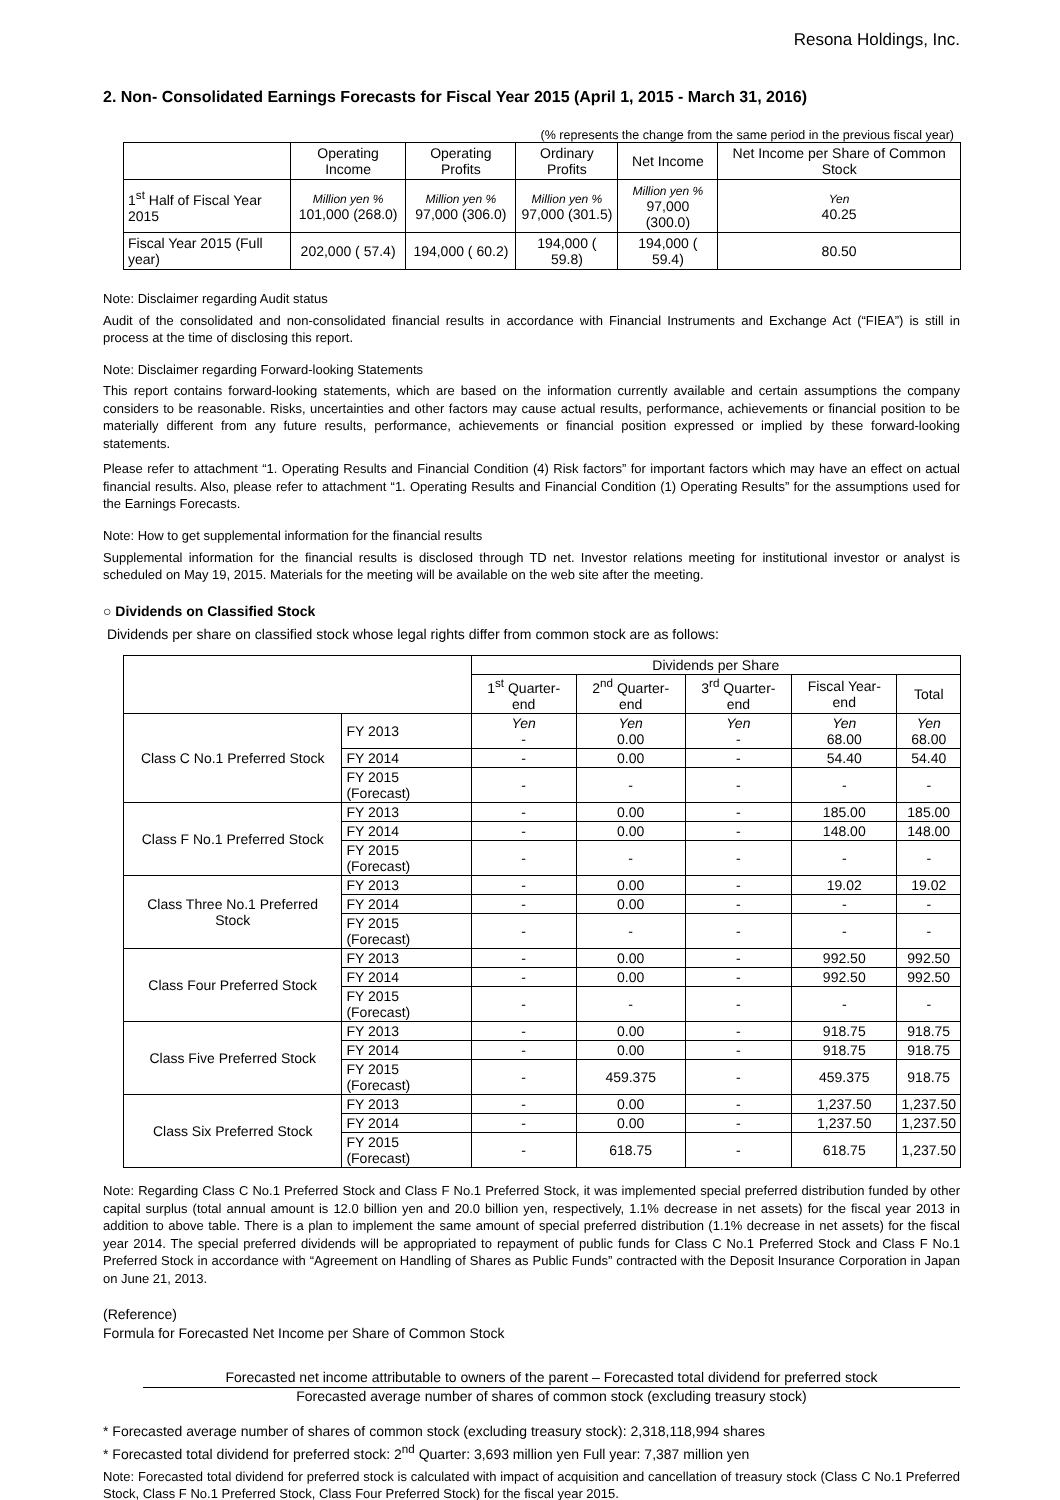Resona Holdings, Inc.
2. Non- Consolidated Earnings Forecasts for Fiscal Year 2015 (April 1, 2015 - March 31, 2016)
(% represents the change from the same period in the previous fiscal year)
| | Operating Income | Operating Profits | Ordinary Profits | Net Income | Net Income per Share of Common Stock |
| --- | --- | --- | --- | --- | --- |
| 1<sup>st</sup> Half of Fiscal Year 2015 | Million yen % 101,000 (268.0) | Million yen % 97,000 (306.0) | Million yen % 97,000 (301.5) | Million yen % 97,000 (300.0) | Yen 40.25 |
| Fiscal Year 2015 (Full year) | 202,000 ( 57.4) | 194,000 ( 60.2) | 194,000 ( 59.8) | 194,000 ( 59.4) | 80.50 |
Note: Disclaimer regarding Audit status
Audit of the consolidated and non-consolidated financial results in accordance with Financial Instruments and Exchange Act (“FIEA”) is still in process at the time of disclosing this report.
Note: Disclaimer regarding Forward-looking Statements
This report contains forward-looking statements, which are based on the information currently available and certain assumptions the company considers to be reasonable. Risks, uncertainties and other factors may cause actual results, performance, achievements or financial position to be materially different from any future results, performance, achievements or financial position expressed or implied by these forward-looking statements.
Please refer to attachment “1. Operating Results and Financial Condition (4) Risk factors” for important factors which may have an effect on actual financial results. Also, please refer to attachment “1. Operating Results and Financial Condition (1) Operating Results” for the assumptions used for the Earnings Forecasts.
Note: How to get supplemental information for the financial results
Supplemental information for the financial results is disclosed through TD net. Investor relations meeting for institutional investor or analyst is scheduled on May 19, 2015. Materials for the meeting will be available on the web site after the meeting.
○ Dividends on Classified Stock
Dividends per share on classified stock whose legal rights differ from common stock are as follows:
| | | Dividends per Share | | | | |
| --- | --- | --- | --- | --- | --- | --- |
| | | 1<sup>st</sup> Quarter-end | 2<sup>nd</sup> Quarter-end | 3<sup>rd</sup> Quarter-end | Fiscal Year-end | Total |
| Class C No.1 Preferred Stock | FY 2013 | Yen - | Yen 0.00 | Yen - | Yen 68.00 | Yen 68.00 |
| | FY 2014 | - | 0.00 | - | 54.40 | 54.40 |
| | FY 2015 (Forecast) | - | - | - | - | - |
| Class F No.1 Preferred Stock | FY 2013 | - | 0.00 | - | 185.00 | 185.00 |
| | FY 2014 | - | 0.00 | - | 148.00 | 148.00 |
| | FY 2015 (Forecast) | - | - | - | - | - |
| Class Three No.1 Preferred Stock | FY 2013 | - | 0.00 | - | 19.02 | 19.02 |
| | FY 2014 | - | 0.00 | - | - | - |
| | FY 2015 (Forecast) | - | - | - | - | - |
| Class Four Preferred Stock | FY 2013 | - | 0.00 | - | 992.50 | 992.50 |
| | FY 2014 | - | 0.00 | - | 992.50 | 992.50 |
| | FY 2015 (Forecast) | - | - | - | - | - |
| Class Five Preferred Stock | FY 2013 | - | 0.00 | - | 918.75 | 918.75 |
| | FY 2014 | - | 0.00 | - | 918.75 | 918.75 |
| | FY 2015 (Forecast) | - | 459.375 | - | 459.375 | 918.75 |
| Class Six Preferred Stock | FY 2013 | - | 0.00 | - | 1,237.50 | 1,237.50 |
| | FY 2014 | - | 0.00 | - | 1,237.50 | 1,237.50 |
| | FY 2015 (Forecast) | - | 618.75 | - | 618.75 | 1,237.50 |
Note: Regarding Class C No.1 Preferred Stock and Class F No.1 Preferred Stock, it was implemented special preferred distribution funded by other capital surplus (total annual amount is 12.0 billion yen and 20.0 billion yen, respectively, 1.1% decrease in net assets) for the fiscal year 2013 in addition to above table. There is a plan to implement the same amount of special preferred distribution (1.1% decrease in net assets) for the fiscal year 2014. The special preferred dividends will be appropriated to repayment of public funds for Class C No.1 Preferred Stock and Class F No.1 Preferred Stock in accordance with “Agreement on Handling of Shares as Public Funds” contracted with the Deposit Insurance Corporation in Japan on June 21, 2013.
(Reference)
Formula for Forecasted Net Income per Share of Common Stock
Forecasted net income attributable to owners of the parent – Forecasted total dividend for preferred stock
Forecasted average number of shares of common stock (excluding treasury stock)
* Forecasted average number of shares of common stock (excluding treasury stock): 2,318,118,994 shares
* Forecasted total dividend for preferred stock: 2<sup>nd</sup> Quarter: 3,693 million yen Full year: 7,387 million yen
Note: Forecasted total dividend for preferred stock is calculated with impact of acquisition and cancellation of treasury stock (Class C No.1 Preferred Stock, Class F No.1 Preferred Stock, Class Four Preferred Stock) for the fiscal year 2015.